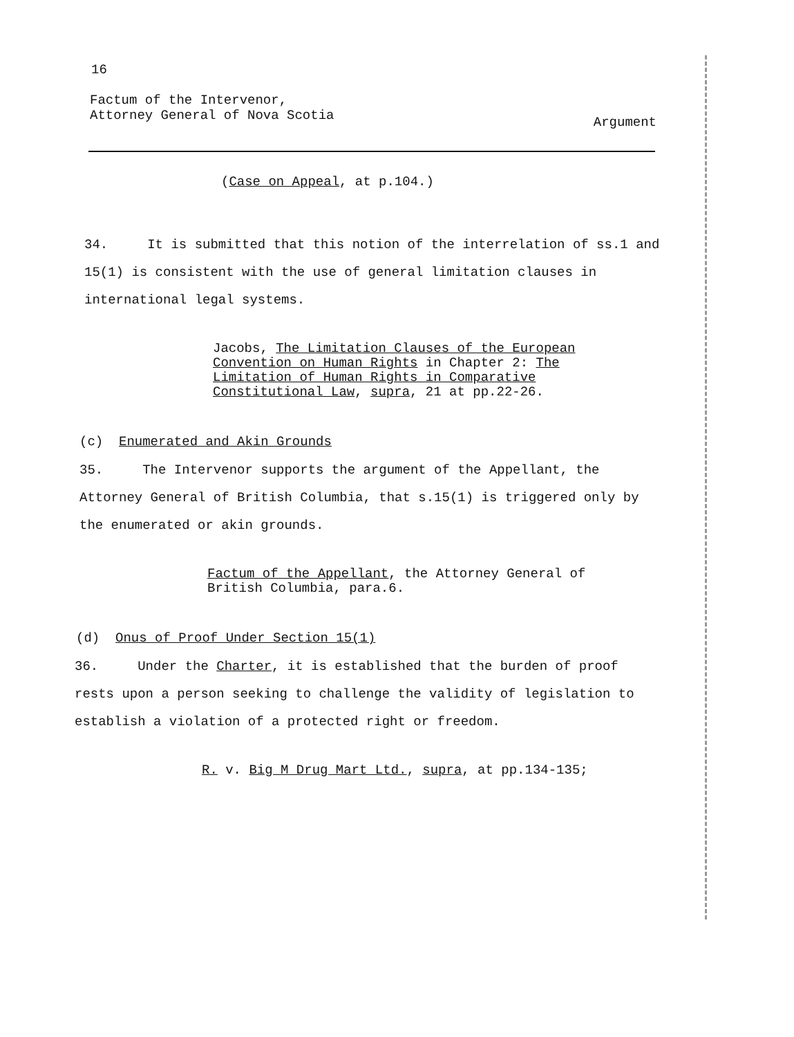16
Factum of the Intervenor,
Attorney General of Nova Scotia
Argument
(Case on Appeal, at p.104.)
34. It is submitted that this notion of the interrelation of ss.1 and 15(1) is consistent with the use of general limitation clauses in international legal systems.
Jacobs, The Limitation Clauses of the European Convention on Human Rights in Chapter 2: The Limitation of Human Rights in Comparative Constitutional Law, supra, 21 at pp.22-26.
(c) Enumerated and Akin Grounds
35. The Intervenor supports the argument of the Appellant, the Attorney General of British Columbia, that s.15(1) is triggered only by the enumerated or akin grounds.
Factum of the Appellant, the Attorney General of British Columbia, para.6.
(d) Onus of Proof Under Section 15(1)
36. Under the Charter, it is established that the burden of proof rests upon a person seeking to challenge the validity of legislation to establish a violation of a protected right or freedom.
R. v. Big M Drug Mart Ltd., supra, at pp.134-135;